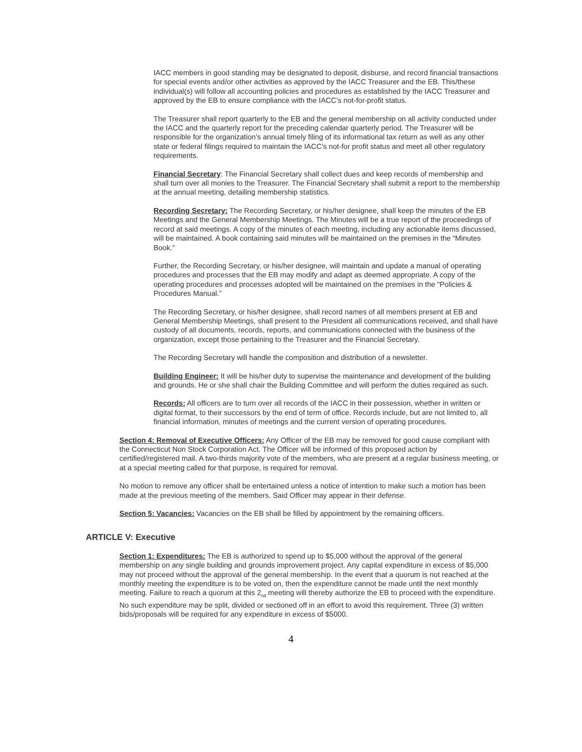IACC members in good standing may be designated to deposit, disburse, and record financial transactions for special events and/or other activities as approved by the IACC Treasurer and the EB. This/these individual(s) will follow all accounting policies and procedures as established by the IACC Treasurer and approved by the EB to ensure compliance with the IACC’s not-for-profit status.
The Treasurer shall report quarterly to the EB and the general membership on all activity conducted under the IACC and the quarterly report for the preceding calendar quarterly period. The Treasurer will be responsible for the organization’s annual timely filing of its informational tax return as well as any other state or federal filings required to maintain the IACC’s not-for profit status and meet all other regulatory requirements.
Financial Secretary: The Financial Secretary shall collect dues and keep records of membership and shall turn over all monies to the Treasurer. The Financial Secretary shall submit a report to the membership at the annual meeting, detailing membership statistics.
Recording Secretary: The Recording Secretary, or his/her designee, shall keep the minutes of the EB Meetings and the General Membership Meetings. The Minutes will be a true report of the proceedings of record at said meetings. A copy of the minutes of each meeting, including any actionable items discussed, will be maintained. A book containing said minutes will be maintained on the premises in the “Minutes Book.”
Further, the Recording Secretary, or his/her designee, will maintain and update a manual of operating procedures and processes that the EB may modify and adapt as deemed appropriate. A copy of the operating procedures and processes adopted will be maintained on the premises in the “Policies & Procedures Manual.”
The Recording Secretary, or his/her designee, shall record names of all members present at EB and General Membership Meetings, shall present to the President all communications received, and shall have custody of all documents, records, reports, and communications connected with the business of the organization, except those pertaining to the Treasurer and the Financial Secretary.
The Recording Secretary will handle the composition and distribution of a newsletter.
Building Engineer: It will be his/her duty to supervise the maintenance and development of the building and grounds. He or she shall chair the Building Committee and will perform the duties required as such.
Records: All officers are to turn over all records of the IACC in their possession, whether in written or digital format, to their successors by the end of term of office. Records include, but are not limited to, all financial information, minutes of meetings and the current version of operating procedures.
Section 4: Removal of Executive Officers: Any Officer of the EB may be removed for good cause compliant with the Connecticut Non Stock Corporation Act. The Officer will be informed of this proposed action by certified/registered mail. A two-thirds majority vote of the members, who are present at a regular business meeting, or at a special meeting called for that purpose, is required for removal.
No motion to remove any officer shall be entertained unless a notice of intention to make such a motion has been made at the previous meeting of the members. Said Officer may appear in their defense.
Section 5: Vacancies: Vacancies on the EB shall be filled by appointment by the remaining officers.
ARTICLE V: Executive
Section 1: Expenditures: The EB is authorized to spend up to $5,000 without the approval of the general membership on any single building and grounds improvement project. Any capital expenditure in excess of $5,000 may not proceed without the approval of the general membership. In the event that a quorum is not reached at the monthly meeting the expenditure is to be voted on, then the expenditure cannot be made until the next monthly meeting. Failure to reach a quorum at this 2<sub>nd</sub> meeting will thereby authorize the EB to proceed with the expenditure. No such expenditure may be split, divided or sectioned off in an effort to avoid this requirement. Three (3) written bids/proposals will be required for any expenditure in excess of $5000.
4